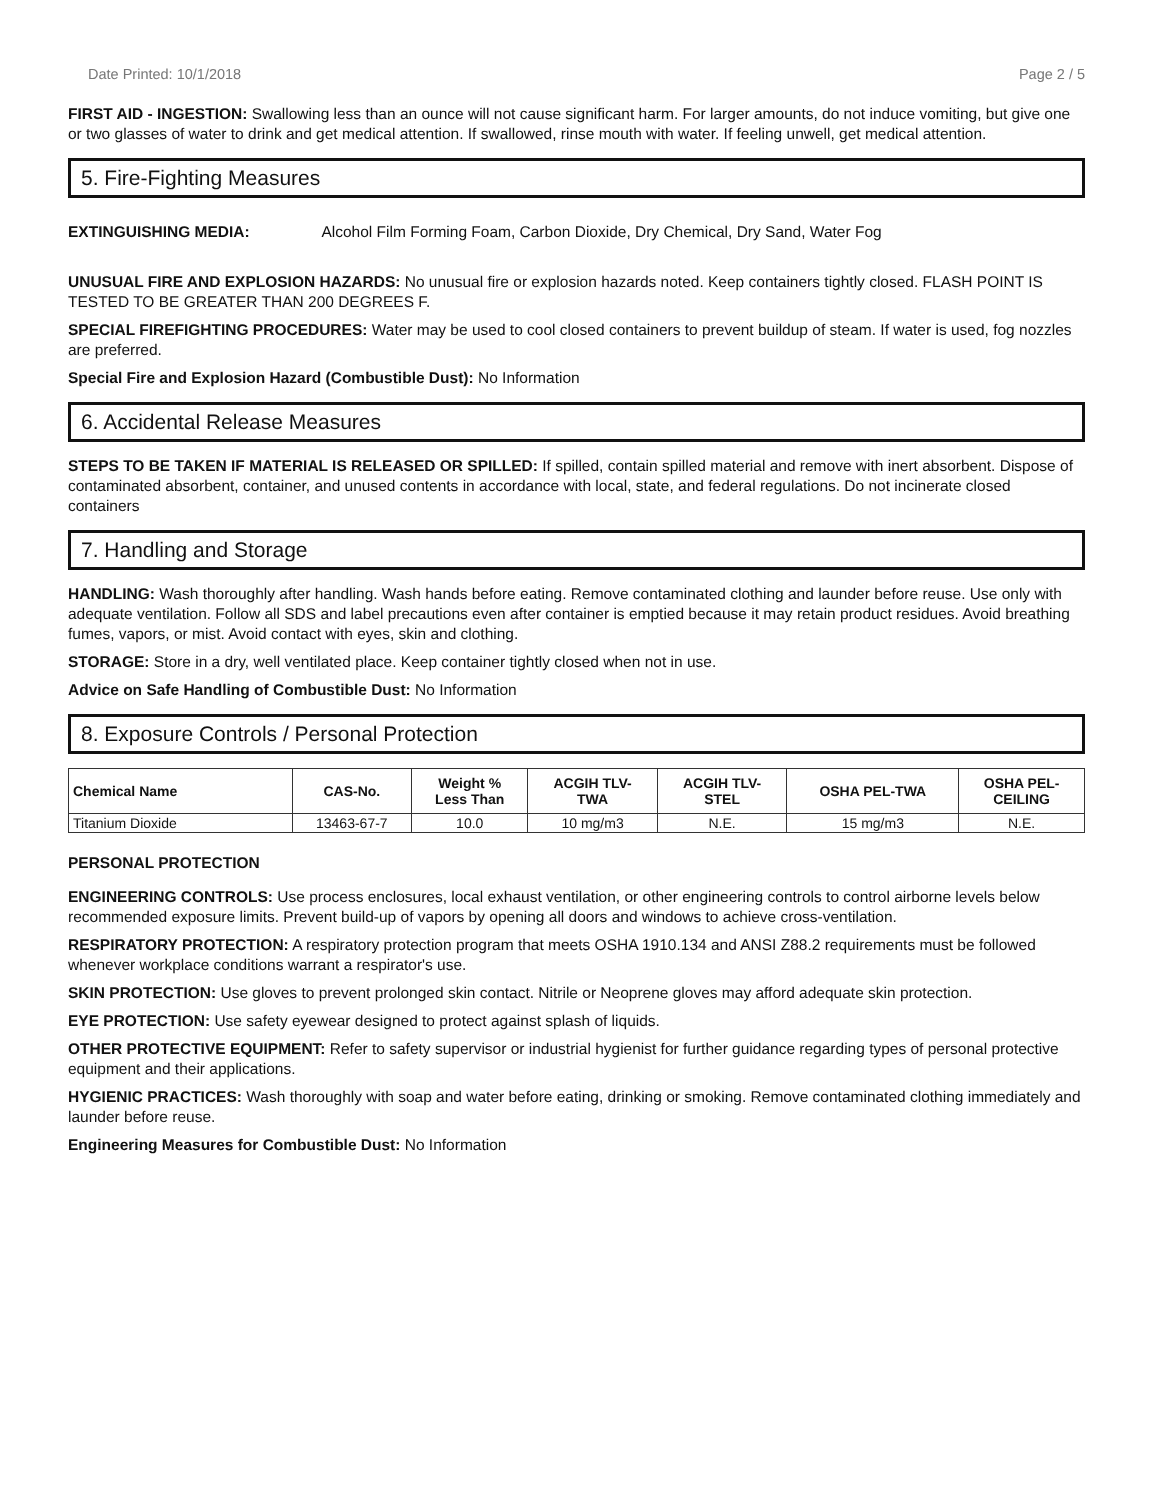Date Printed: 10/1/2018 Page 2 / 5
FIRST AID - INGESTION: Swallowing less than an ounce will not cause significant harm. For larger amounts, do not induce vomiting, but give one or two glasses of water to drink and get medical attention. If swallowed, rinse mouth with water. If feeling unwell, get medical attention.
5. Fire-Fighting Measures
EXTINGUISHING MEDIA: Alcohol Film Forming Foam, Carbon Dioxide, Dry Chemical, Dry Sand, Water Fog
UNUSUAL FIRE AND EXPLOSION HAZARDS: No unusual fire or explosion hazards noted. Keep containers tightly closed. FLASH POINT IS TESTED TO BE GREATER THAN 200 DEGREES F.
SPECIAL FIREFIGHTING PROCEDURES: Water may be used to cool closed containers to prevent buildup of steam. If water is used, fog nozzles are preferred.
Special Fire and Explosion Hazard (Combustible Dust): No Information
6. Accidental Release Measures
STEPS TO BE TAKEN IF MATERIAL IS RELEASED OR SPILLED: If spilled, contain spilled material and remove with inert absorbent. Dispose of contaminated absorbent, container, and unused contents in accordance with local, state, and federal regulations. Do not incinerate closed containers
7. Handling and Storage
HANDLING: Wash thoroughly after handling. Wash hands before eating. Remove contaminated clothing and launder before reuse. Use only with adequate ventilation. Follow all SDS and label precautions even after container is emptied because it may retain product residues. Avoid breathing fumes, vapors, or mist. Avoid contact with eyes, skin and clothing.
STORAGE: Store in a dry, well ventilated place. Keep container tightly closed when not in use.
Advice on Safe Handling of Combustible Dust: No Information
8. Exposure Controls / Personal Protection
| Chemical Name | CAS-No. | Weight % Less Than | ACGIH TLV- TWA | ACGIH TLV- STEL | OSHA PEL-TWA | OSHA PEL- CEILING |
| --- | --- | --- | --- | --- | --- | --- |
| Titanium Dioxide | 13463-67-7 | 10.0 | 10 mg/m3 | N.E. | 15 mg/m3 | N.E. |
PERSONAL PROTECTION
ENGINEERING CONTROLS: Use process enclosures, local exhaust ventilation, or other engineering controls to control airborne levels below recommended exposure limits. Prevent build-up of vapors by opening all doors and windows to achieve cross-ventilation.
RESPIRATORY PROTECTION: A respiratory protection program that meets OSHA 1910.134 and ANSI Z88.2 requirements must be followed whenever workplace conditions warrant a respirator's use.
SKIN PROTECTION: Use gloves to prevent prolonged skin contact. Nitrile or Neoprene gloves may afford adequate skin protection.
EYE PROTECTION: Use safety eyewear designed to protect against splash of liquids.
OTHER PROTECTIVE EQUIPMENT: Refer to safety supervisor or industrial hygienist for further guidance regarding types of personal protective equipment and their applications.
HYGIENIC PRACTICES: Wash thoroughly with soap and water before eating, drinking or smoking. Remove contaminated clothing immediately and launder before reuse.
Engineering Measures for Combustible Dust: No Information